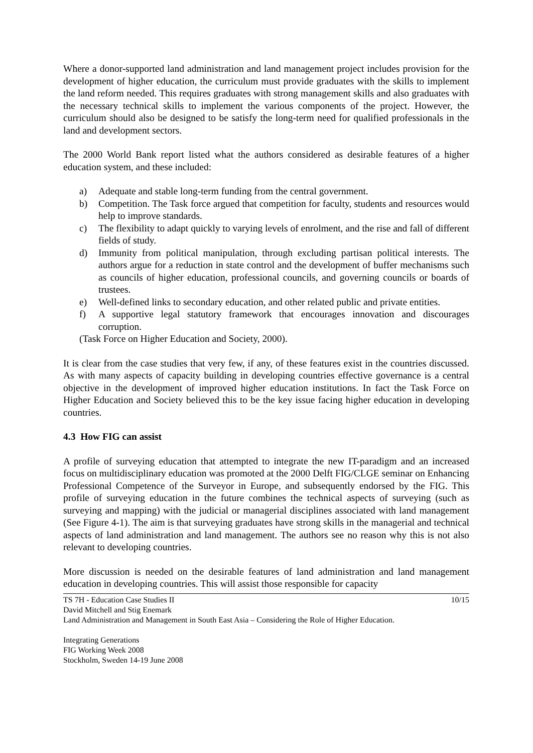Where a donor-supported land administration and land management project includes provision for the development of higher education, the curriculum must provide graduates with the skills to implement the land reform needed. This requires graduates with strong management skills and also graduates with the necessary technical skills to implement the various components of the project. However, the curriculum should also be designed to be satisfy the long-term need for qualified professionals in the land and development sectors.
The 2000 World Bank report listed what the authors considered as desirable features of a higher education system, and these included:
a) Adequate and stable long-term funding from the central government.
b) Competition. The Task force argued that competition for faculty, students and resources would help to improve standards.
c) The flexibility to adapt quickly to varying levels of enrolment, and the rise and fall of different fields of study.
d) Immunity from political manipulation, through excluding partisan political interests. The authors argue for a reduction in state control and the development of buffer mechanisms such as councils of higher education, professional councils, and governing councils or boards of trustees.
e) Well-defined links to secondary education, and other related public and private entities.
f) A supportive legal statutory framework that encourages innovation and discourages corruption.
(Task Force on Higher Education and Society, 2000).
It is clear from the case studies that very few, if any, of these features exist in the countries discussed. As with many aspects of capacity building in developing countries effective governance is a central objective in the development of improved higher education institutions. In fact the Task Force on Higher Education and Society believed this to be the key issue facing higher education in developing countries.
4.3 How FIG can assist
A profile of surveying education that attempted to integrate the new IT-paradigm and an increased focus on multidisciplinary education was promoted at the 2000 Delft FIG/CLGE seminar on Enhancing Professional Competence of the Surveyor in Europe, and subsequently endorsed by the FIG. This profile of surveying education in the future combines the technical aspects of surveying (such as surveying and mapping) with the judicial or managerial disciplines associated with land management (See Figure 4-1). The aim is that surveying graduates have strong skills in the managerial and technical aspects of land administration and land management. The authors see no reason why this is not also relevant to developing countries.
More discussion is needed on the desirable features of land administration and land management education in developing countries. This will assist those responsible for capacity
10/15 TS 7H - Education Case Studies II
David Mitchell and Stig Enemark
Land Administration and Management in South East Asia – Considering the Role of Higher Education.
Integrating Generations
FIG Working Week 2008
Stockholm, Sweden 14-19 June 2008